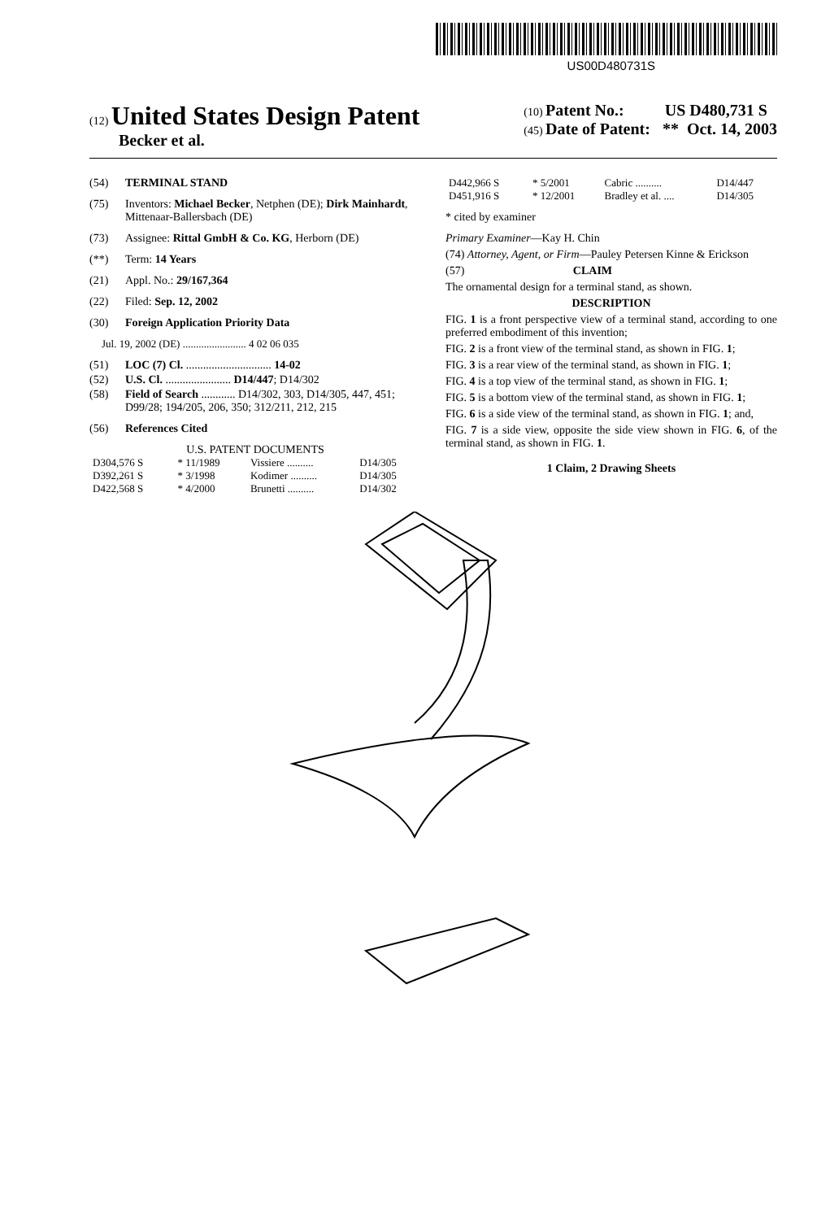US00D480731S
(12) United States Design Patent
Becker et al.
(10) Patent No.: US D480,731 S
(45) Date of Patent: ** Oct. 14, 2003
(54) TERMINAL STAND
(75) Inventors: Michael Becker, Netphen (DE); Dirk Mainhardt, Mittenaar-Ballersbach (DE)
(73) Assignee: Rittal GmbH & Co. KG, Herborn (DE)
(**) Term: 14 Years
(21) Appl. No.: 29/167,364
(22) Filed: Sep. 12, 2002
(30) Foreign Application Priority Data
Jul. 19, 2002 (DE) ........................ 4 02 06 035
(51) LOC (7) Cl. .............................. 14-02
(52) U.S. Cl. ....................... D14/447; D14/302
(58) Field of Search ............ D14/302, 303, D14/305, 447, 451; D99/28; 194/205, 206, 350; 312/211, 212, 215
(56) References Cited
U.S. PATENT DOCUMENTS
| D304,576 S | * 11/1989 | Vissiere .......... | D14/305 |
| D392,261 S | * 3/1998 | Kodimer .......... | D14/305 |
| D422,568 S | * 4/2000 | Brunetti .......... | D14/302 |
| D442,966 S | * 5/2001 | Cabric .......... | D14/447 |
| D451,916 S | * 12/2001 | Bradley et al. .... | D14/305 |
* cited by examiner
Primary Examiner—Kay H. Chin
(74) Attorney, Agent, or Firm—Pauley Petersen Kinne & Erickson
(57) CLAIM
The ornamental design for a terminal stand, as shown.
DESCRIPTION
FIG. 1 is a front perspective view of a terminal stand, according to one preferred embodiment of this invention;
FIG. 2 is a front view of the terminal stand, as shown in FIG. 1;
FIG. 3 is a rear view of the terminal stand, as shown in FIG. 1;
FIG. 4 is a top view of the terminal stand, as shown in FIG. 1;
FIG. 5 is a bottom view of the terminal stand, as shown in FIG. 1;
FIG. 6 is a side view of the terminal stand, as shown in FIG. 1; and,
FIG. 7 is a side view, opposite the side view shown in FIG. 6, of the terminal stand, as shown in FIG. 1.
1 Claim, 2 Drawing Sheets